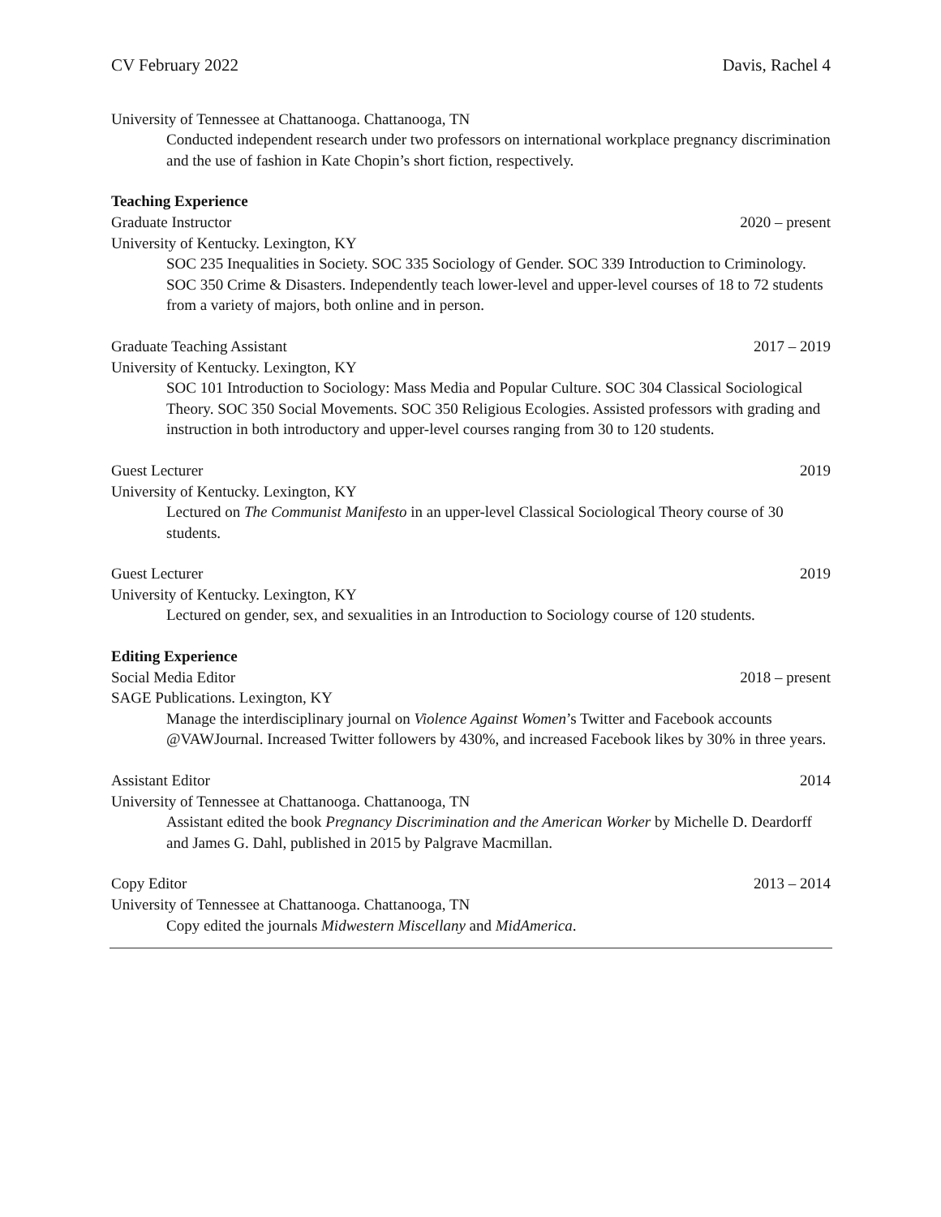CV February 2022 Davis, Rachel 4
University of Tennessee at Chattanooga. Chattanooga, TN
Conducted independent research under two professors on international workplace pregnancy discrimination and the use of fashion in Kate Chopin’s short fiction, respectively.
Teaching Experience
Graduate Instructor 2020 – present
University of Kentucky. Lexington, KY
SOC 235 Inequalities in Society. SOC 335 Sociology of Gender. SOC 339 Introduction to Criminology. SOC 350 Crime & Disasters. Independently teach lower-level and upper-level courses of 18 to 72 students from a variety of majors, both online and in person.
Graduate Teaching Assistant 2017 – 2019
University of Kentucky. Lexington, KY
SOC 101 Introduction to Sociology: Mass Media and Popular Culture. SOC 304 Classical Sociological Theory. SOC 350 Social Movements. SOC 350 Religious Ecologies. Assisted professors with grading and instruction in both introductory and upper-level courses ranging from 30 to 120 students.
Guest Lecturer 2019
University of Kentucky. Lexington, KY
Lectured on The Communist Manifesto in an upper-level Classical Sociological Theory course of 30 students.
Guest Lecturer 2019
University of Kentucky. Lexington, KY
Lectured on gender, sex, and sexualities in an Introduction to Sociology course of 120 students.
Editing Experience
Social Media Editor 2018 – present
SAGE Publications. Lexington, KY
Manage the interdisciplinary journal on Violence Against Women’s Twitter and Facebook accounts @VAWJournal. Increased Twitter followers by 430%, and increased Facebook likes by 30% in three years.
Assistant Editor 2014
University of Tennessee at Chattanooga. Chattanooga, TN
Assistant edited the book Pregnancy Discrimination and the American Worker by Michelle D. Deardorff and James G. Dahl, published in 2015 by Palgrave Macmillan.
Copy Editor 2013 – 2014
University of Tennessee at Chattanooga. Chattanooga, TN
Copy edited the journals Midwestern Miscellany and MidAmerica.